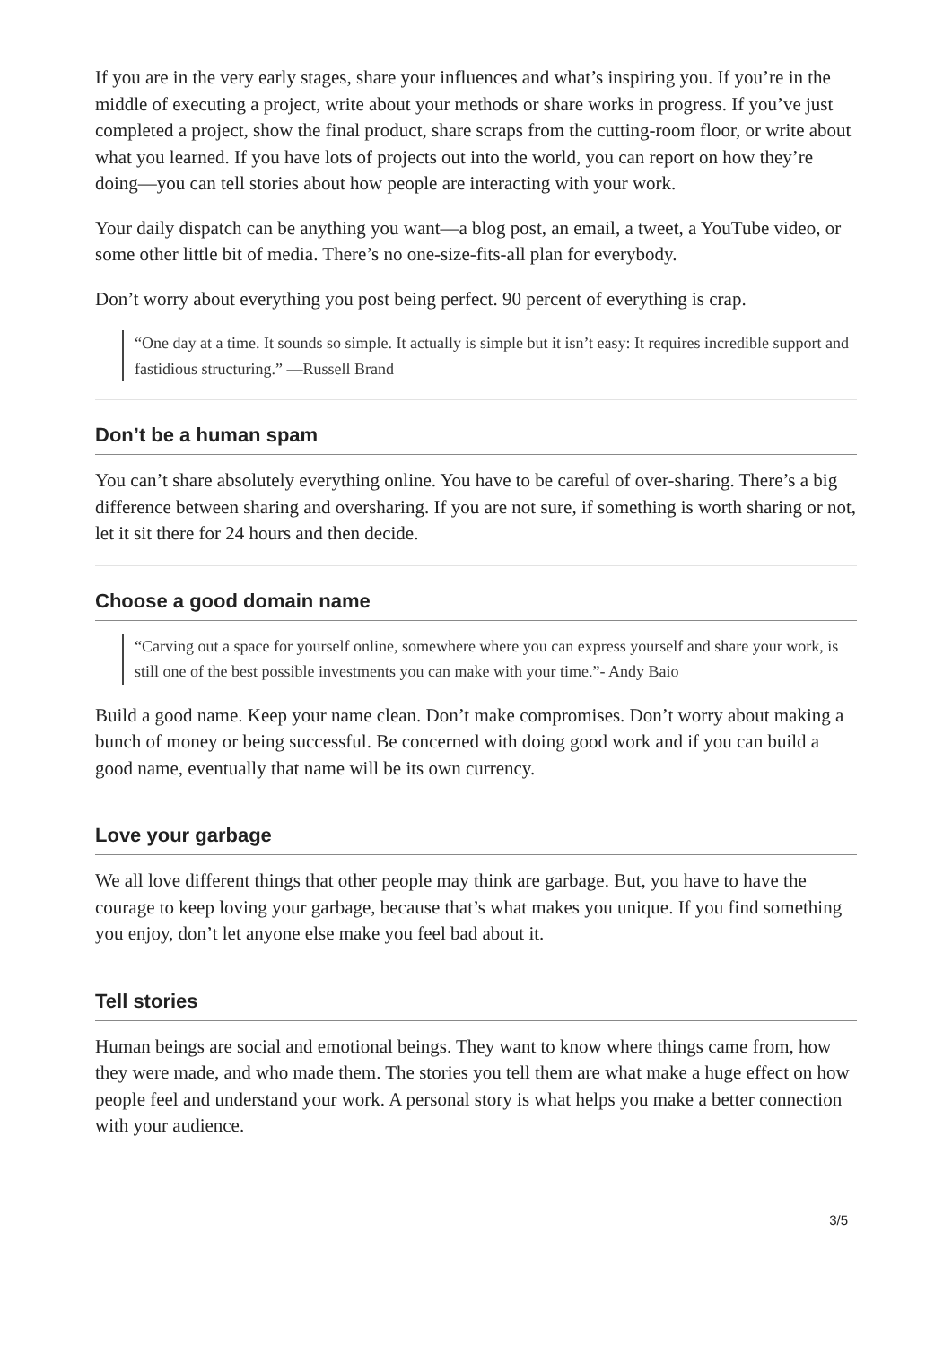If you are in the very early stages, share your influences and what’s inspiring you. If you’re in the middle of executing a project, write about your methods or share works in progress. If you’ve just completed a project, show the final product, share scraps from the cutting-room floor, or write about what you learned. If you have lots of projects out into the world, you can report on how they’re doing—you can tell stories about how people are interacting with your work.
Your daily dispatch can be anything you want—a blog post, an email, a tweet, a YouTube video, or some other little bit of media. There’s no one-size-fits-all plan for everybody.
Don’t worry about everything you post being perfect. 90 percent of everything is crap.
“One day at a time. It sounds so simple. It actually is simple but it isn’t easy: It requires incredible support and fastidious structuring.” —Russell Brand
Don’t be a human spam
You can’t share absolutely everything online. You have to be careful of over-sharing. There’s a big difference between sharing and oversharing. If you are not sure, if something is worth sharing or not, let it sit there for 24 hours and then decide.
Choose a good domain name
“Carving out a space for yourself online, somewhere where you can express yourself and share your work, is still one of the best possible investments you can make with your time.”- Andy Baio
Build a good name. Keep your name clean. Don’t make compromises. Don’t worry about making a bunch of money or being successful. Be concerned with doing good work and if you can build a good name, eventually that name will be its own currency.
Love your garbage
We all love different things that other people may think are garbage. But, you have to have the courage to keep loving your garbage, because that’s what makes you unique. If you find something you enjoy, don’t let anyone else make you feel bad about it.
Tell stories
Human beings are social and emotional beings. They want to know where things came from, how they were made, and who made them. The stories you tell them are what make a huge effect on how people feel and understand your work. A personal story is what helps you make a better connection with your audience.
3/5